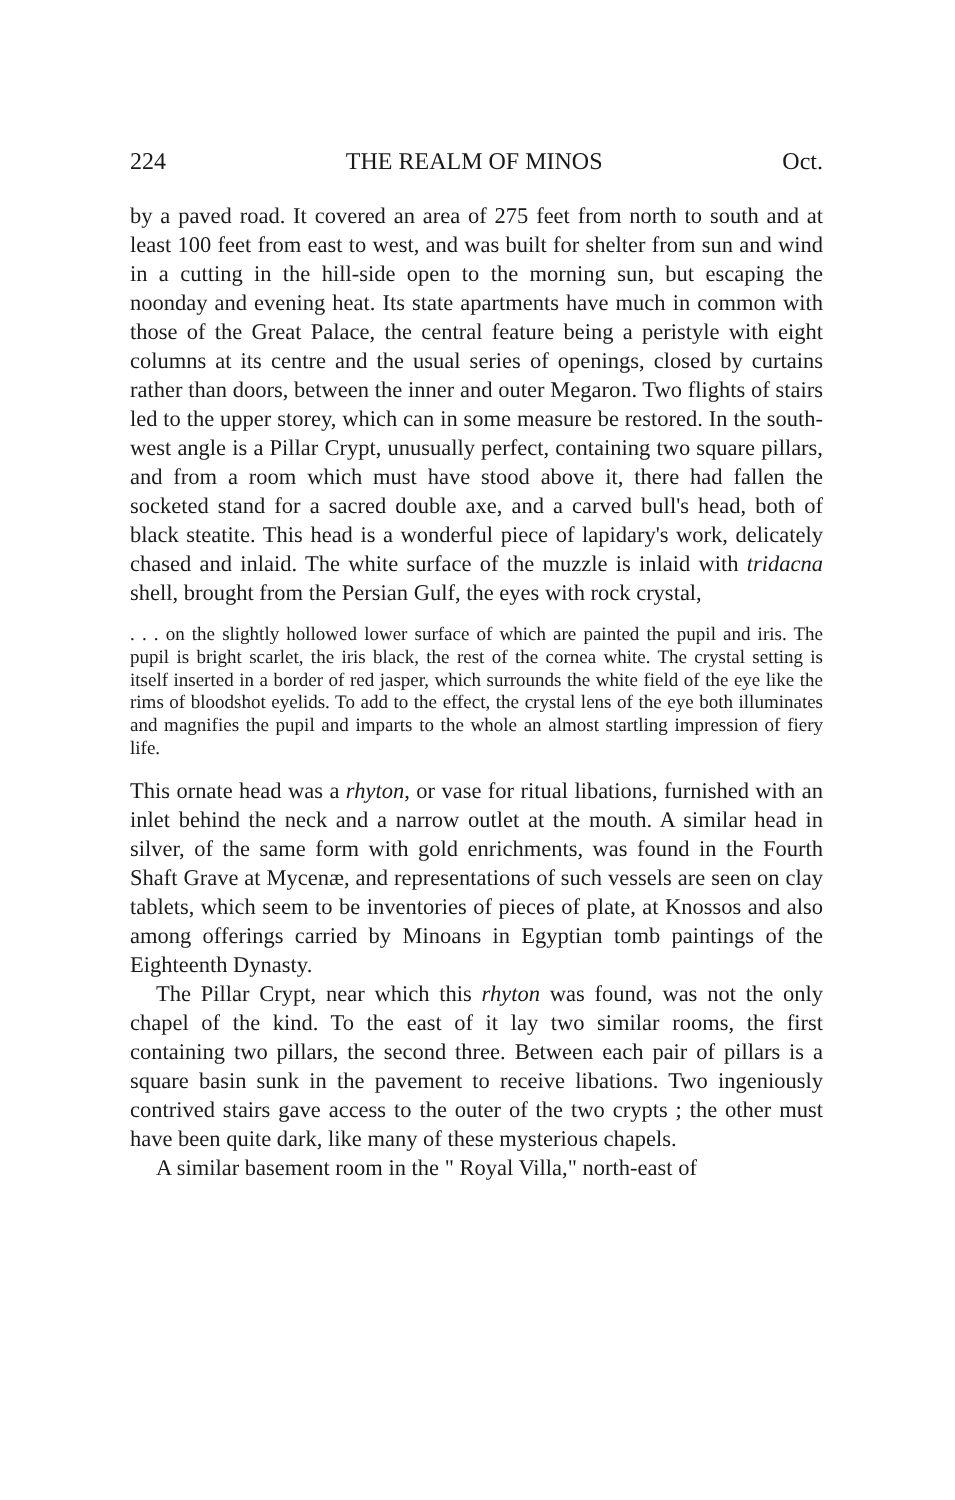224 THE REALM OF MINOS Oct.
by a paved road. It covered an area of 275 feet from north to south and at least 100 feet from east to west, and was built for shelter from sun and wind in a cutting in the hill-side open to the morning sun, but escaping the noonday and evening heat. Its state apartments have much in common with those of the Great Palace, the central feature being a peristyle with eight columns at its centre and the usual series of openings, closed by curtains rather than doors, between the inner and outer Megaron. Two flights of stairs led to the upper storey, which can in some measure be restored. In the south-west angle is a Pillar Crypt, unusually perfect, containing two square pillars, and from a room which must have stood above it, there had fallen the socketed stand for a sacred double axe, and a carved bull's head, both of black steatite. This head is a wonderful piece of lapidary's work, delicately chased and inlaid. The white surface of the muzzle is inlaid with tridacna shell, brought from the Persian Gulf, the eyes with rock crystal,
. . . on the slightly hollowed lower surface of which are painted the pupil and iris. The pupil is bright scarlet, the iris black, the rest of the cornea white. The crystal setting is itself inserted in a border of red jasper, which surrounds the white field of the eye like the rims of bloodshot eyelids. To add to the effect, the crystal lens of the eye both illuminates and magnifies the pupil and imparts to the whole an almost startling impression of fiery life.
This ornate head was a rhyton, or vase for ritual libations, furnished with an inlet behind the neck and a narrow outlet at the mouth. A similar head in silver, of the same form with gold enrichments, was found in the Fourth Shaft Grave at Mycenæ, and representations of such vessels are seen on clay tablets, which seem to be inventories of pieces of plate, at Knossos and also among offerings carried by Minoans in Egyptian tomb paintings of the Eighteenth Dynasty.
The Pillar Crypt, near which this rhyton was found, was not the only chapel of the kind. To the east of it lay two similar rooms, the first containing two pillars, the second three. Between each pair of pillars is a square basin sunk in the pavement to receive libations. Two ingeniously contrived stairs gave access to the outer of the two crypts ; the other must have been quite dark, like many of these mysterious chapels.
A similar basement room in the " Royal Villa," north-east of